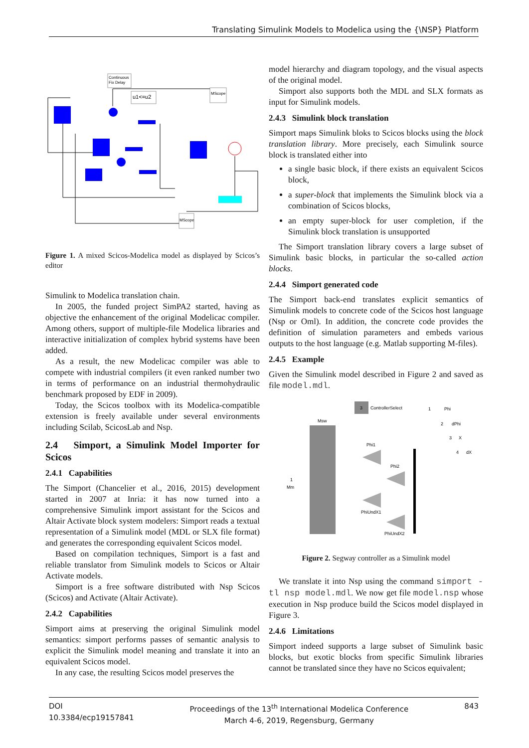Translating Simulink Models to Modelica using the {\NSP} Platform
Continuous
Fix Delay
u1<=u2
MScope
MScope
Figure 1. A mixed Scicos-Modelica model as displayed by Scicos’s editor
Simulink to Modelica translation chain.
In 2005, the funded project SimPA2 started, having as objective the enhancement of the original Modelicac compiler. Among others, support of multiple-file Modelica libraries and interactive initialization of complex hybrid systems have been added.
As a result, the new Modelicac compiler was able to compete with industrial compilers (it even ranked number two in terms of performance on an industrial thermohydraulic benchmark proposed by EDF in 2009).
Today, the Scicos toolbox with its Modelica-compatible extension is freely available under several environments including Scilab, ScicosLab and Nsp.
2.4 Simport, a Simulink Model Importer for Scicos
2.4.1 Capabilities
The Simport (Chancelier et al., 2016, 2015) development started in 2007 at Inria: it has now turned into a comprehensive Simulink import assistant for the Scicos and Altair Activate block system modelers: Simport reads a textual representation of a Simulink model (MDL or SLX file format) and generates the corresponding equivalent Scicos model.
Based on compilation techniques, Simport is a fast and reliable translator from Simulink models to Scicos or Altair Activate models.
Simport is a free software distributed with Nsp Scicos (Scicos) and Activate (Altair Activate).
2.4.2 Capabilities
Simport aims at preserving the original Simulink model semantics: simport performs passes of semantic analysis to explicit the Simulink model meaning and translate it into an equivalent Scicos model.
In any case, the resulting Scicos model preserves the
model hierarchy and diagram topology, and the visual aspects of the original model.
Simport also supports both the MDL and SLX formats as input for Simulink models.
2.4.3 Simulink block translation
Simport maps Simulink bloks to Scicos blocks using the block translation library. More precisely, each Simulink source block is translated either into
a single basic block, if there exists an equivalent Scicos block,
a super-block that implements the Simulink block via a combination of Scicos blocks,
an empty super-block for user completion, if the Simulink block translation is unsupported
The Simport translation library covers a large subset of Simulink basic blocks, in particular the so-called action blocks.
2.4.4 Simport generated code
The Simport back-end translates explicit semantics of Simulink models to concrete code of the Scicos host language (Nsp or Oml). In addition, the concrete code provides the definition of simulation parameters and embeds various outputs to the host language (e.g. Matlab supporting M-files).
2.4.5 Example
Given the Simulink model described in Figure 2 and saved as file model.mdl.
3
ControllerSelect
Msw
Phi1
Phi2
PhiUndX1
PhiUndX2
1
Phi
2
dPhi
3
X
4
dX
1
Mm
Figure 2. Segway controller as a Simulink model
We translate it into Nsp using the command simport -tl nsp model.mdl. We now get file model.nsp whose execution in Nsp produce build the Scicos model displayed in Figure 3.
2.4.6 Limitations
Simport indeed supports a large subset of Simulink basic blocks, but exotic blocks from specific Simulink libraries cannot be translated since they have no Scicos equivalent;
DOI
10.3384/ecp19157841
Proceedings of the 13<sup>th</sup> International Modelica Conference
March 4-6, 2019, Regensburg, Germany
843